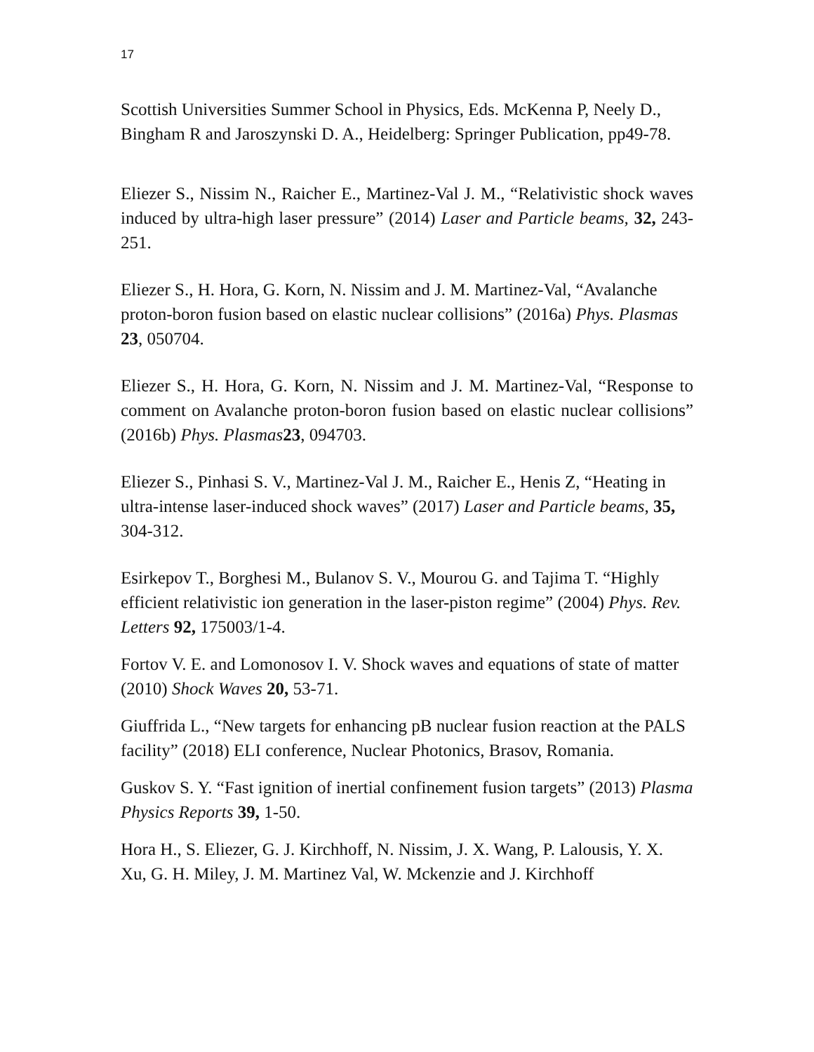17
Scottish Universities Summer School in Physics, Eds. McKenna P, Neely D., Bingham R and Jaroszynski D. A., Heidelberg: Springer Publication, pp49-78.
Eliezer S., Nissim N., Raicher E., Martinez-Val J. M., “Relativistic shock waves induced by ultra-high laser pressure” (2014) Laser and Particle beams, 32, 243-251.
Eliezer S., H. Hora, G. Korn, N. Nissim and J. M. Martinez-Val, “Avalanche proton-boron fusion based on elastic nuclear collisions” (2016a) Phys. Plasmas 23, 050704.
Eliezer S., H. Hora, G. Korn, N. Nissim and J. M. Martinez-Val, “Response to comment on Avalanche proton-boron fusion based on elastic nuclear collisions” (2016b) Phys. Plasmas 23, 094703.
Eliezer S., Pinhasi S. V., Martinez-Val J. M., Raicher E., Henis Z, “Heating in ultra-intense laser-induced shock waves” (2017) Laser and Particle beams, 35, 304-312.
Esirkepov T., Borghesi M., Bulanov S. V., Mourou G. and Tajima T. “Highly efficient relativistic ion generation in the laser-piston regime” (2004) Phys. Rev. Letters 92, 175003/1-4.
Fortov V. E. and Lomonosov I. V. Shock waves and equations of state of matter (2010) Shock Waves 20, 53-71.
Giuffrida L., “New targets for enhancing pB nuclear fusion reaction at the PALS facility” (2018) ELI conference, Nuclear Photonics, Brasov, Romania.
Guskov S. Y. “Fast ignition of inertial confinement fusion targets” (2013) Plasma Physics Reports 39, 1-50.
Hora H., S. Eliezer, G. J. Kirchhoff, N. Nissim, J. X. Wang, P. Lalousis, Y. X. Xu, G. H. Miley, J. M. Martinez Val, W. Mckenzie and J. Kirchhoff